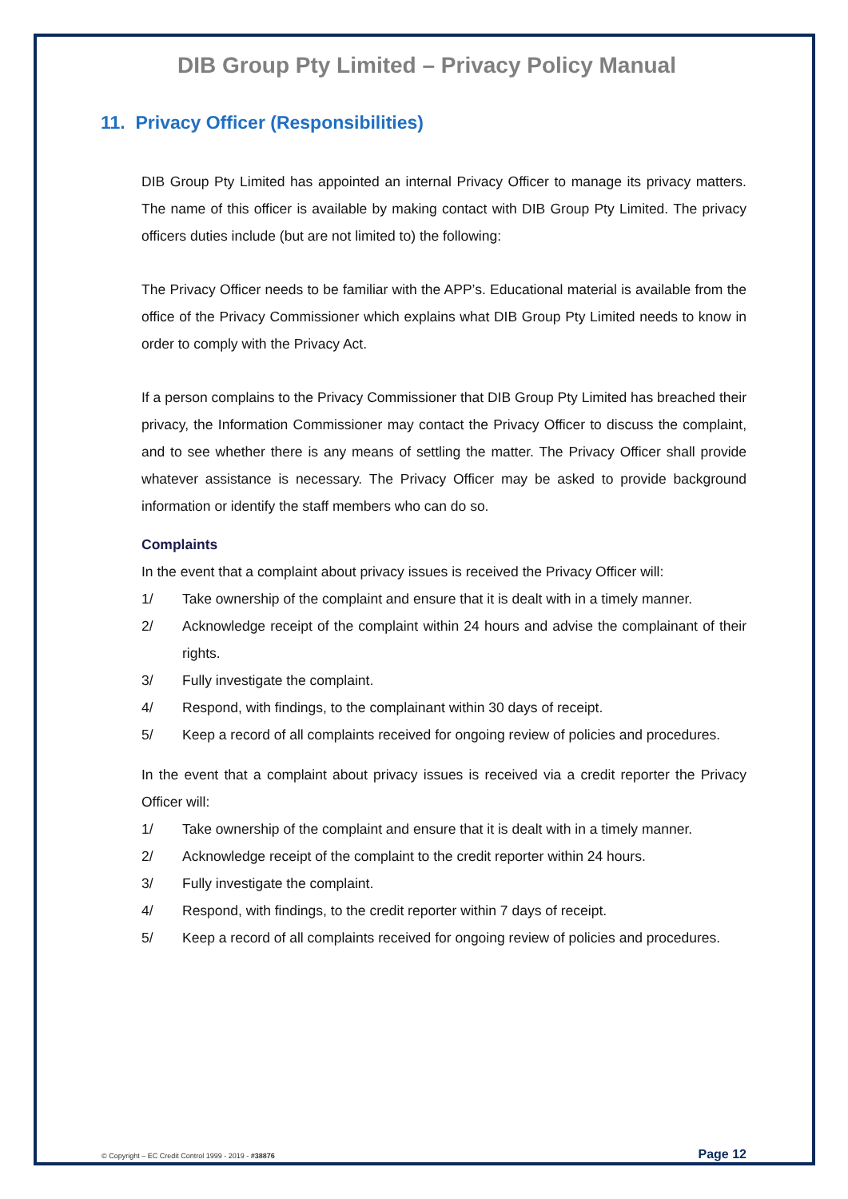DIB Group Pty Limited – Privacy Policy Manual
11. Privacy Officer (Responsibilities)
DIB Group Pty Limited has appointed an internal Privacy Officer to manage its privacy matters. The name of this officer is available by making contact with DIB Group Pty Limited. The privacy officers duties include (but are not limited to) the following:
The Privacy Officer needs to be familiar with the APP’s. Educational material is available from the office of the Privacy Commissioner which explains what DIB Group Pty Limited needs to know in order to comply with the Privacy Act.
If a person complains to the Privacy Commissioner that DIB Group Pty Limited has breached their privacy, the Information Commissioner may contact the Privacy Officer to discuss the complaint, and to see whether there is any means of settling the matter. The Privacy Officer shall provide whatever assistance is necessary. The Privacy Officer may be asked to provide background information or identify the staff members who can do so.
Complaints
In the event that a complaint about privacy issues is received the Privacy Officer will:
1/ Take ownership of the complaint and ensure that it is dealt with in a timely manner.
2/ Acknowledge receipt of the complaint within 24 hours and advise the complainant of their rights.
3/ Fully investigate the complaint.
4/ Respond, with findings, to the complainant within 30 days of receipt.
5/ Keep a record of all complaints received for ongoing review of policies and procedures.
In the event that a complaint about privacy issues is received via a credit reporter the Privacy Officer will:
1/ Take ownership of the complaint and ensure that it is dealt with in a timely manner.
2/ Acknowledge receipt of the complaint to the credit reporter within 24 hours.
3/ Fully investigate the complaint.
4/ Respond, with findings, to the credit reporter within 7 days of receipt.
5/ Keep a record of all complaints received for ongoing review of policies and procedures.
© Copyright – EC Credit Control 1999 - 2019 - #38876 Page 12